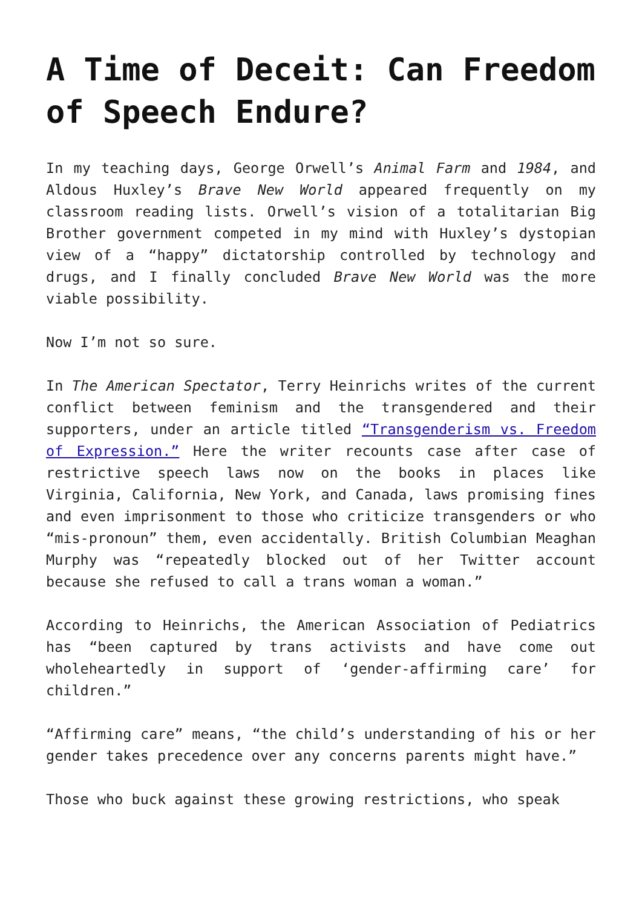A Time of Deceit: Can Freedom of Speech Endure?
In my teaching days, George Orwell’s Animal Farm and 1984, and Aldous Huxley’s Brave New World appeared frequently on my classroom reading lists. Orwell’s vision of a totalitarian Big Brother government competed in my mind with Huxley’s dystopian view of a “happy” dictatorship controlled by technology and drugs, and I finally concluded Brave New World was the more viable possibility.
Now I’m not so sure.
In The American Spectator, Terry Heinrichs writes of the current conflict between feminism and the transgendered and their supporters, under an article titled “Transgenderism vs. Freedom of Expression.” Here the writer recounts case after case of restrictive speech laws now on the books in places like Virginia, California, New York, and Canada, laws promising fines and even imprisonment to those who criticize transgenders or who “mis-pronoun” them, even accidentally. British Columbian Meaghan Murphy was “repeatedly blocked out of her Twitter account because she refused to call a trans woman a woman.”
According to Heinrichs, the American Association of Pediatrics has “been captured by trans activists and have come out wholeheartedly in support of ‘gender-affirming care’ for children.”
“Affirming care” means, “the child’s understanding of his or her gender takes precedence over any concerns parents might have.”
Those who buck against these growing restrictions, who speak